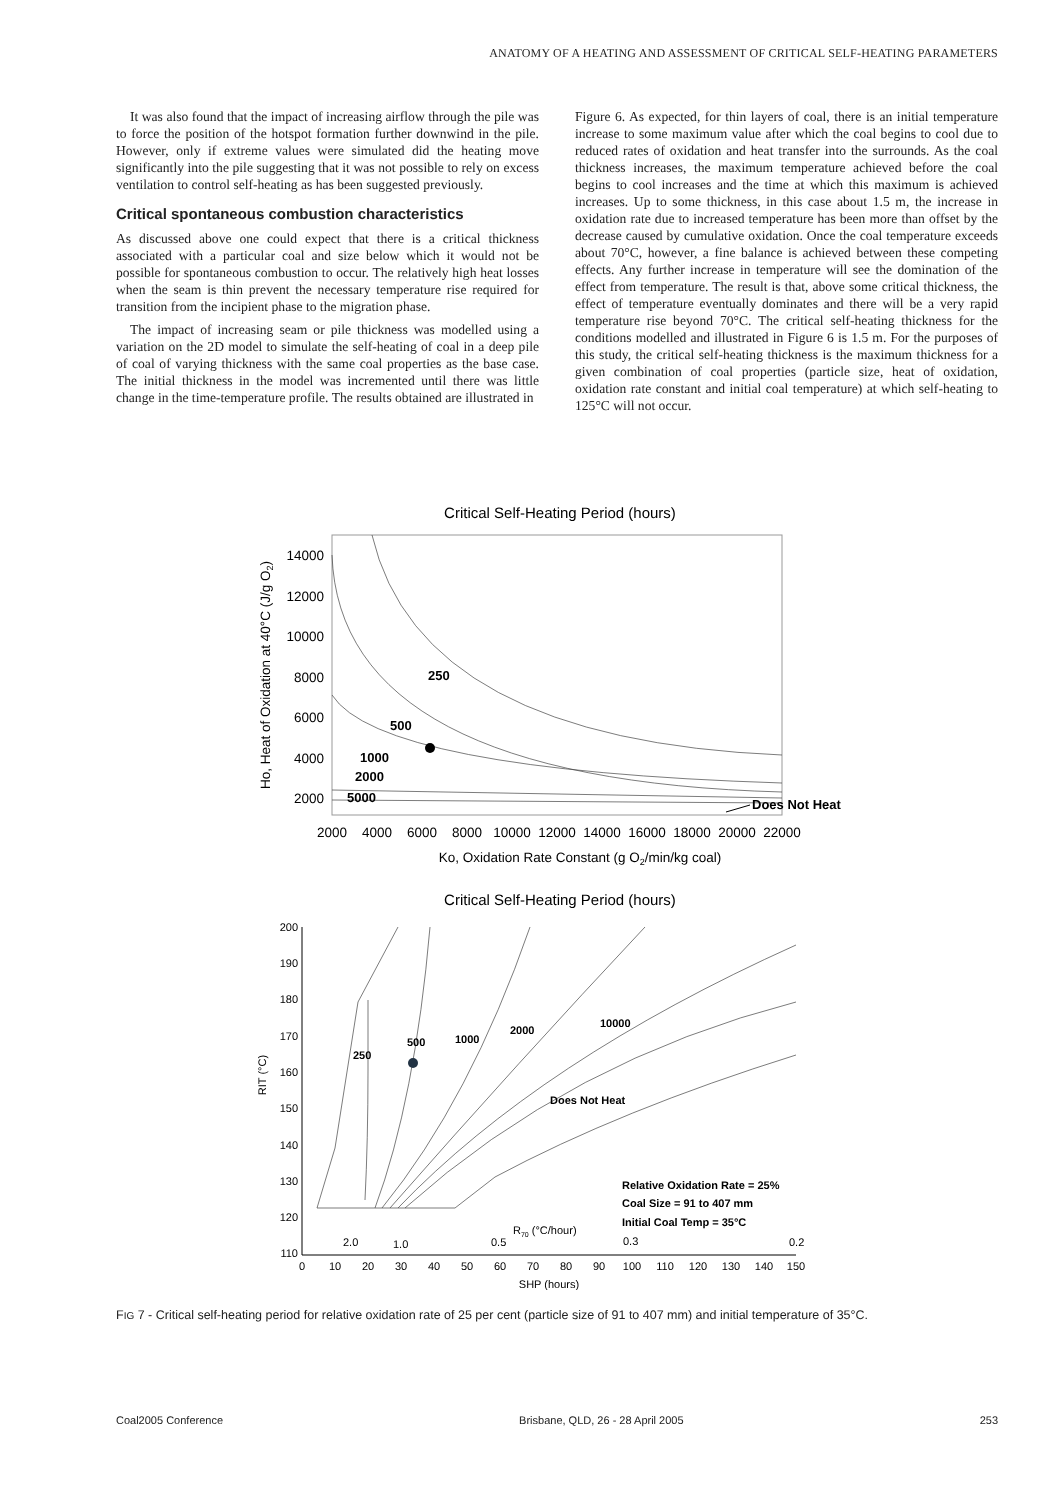ANATOMY OF A HEATING AND ASSESSMENT OF CRITICAL SELF-HEATING PARAMETERS
It was also found that the impact of increasing airflow through the pile was to force the position of the hotspot formation further downwind in the pile. However, only if extreme values were simulated did the heating move significantly into the pile suggesting that it was not possible to rely on excess ventilation to control self-heating as has been suggested previously.
Critical spontaneous combustion characteristics
As discussed above one could expect that there is a critical thickness associated with a particular coal and size below which it would not be possible for spontaneous combustion to occur. The relatively high heat losses when the seam is thin prevent the necessary temperature rise required for transition from the incipient phase to the migration phase.
The impact of increasing seam or pile thickness was modelled using a variation on the 2D model to simulate the self-heating of coal in a deep pile of coal of varying thickness with the same coal properties as the base case. The initial thickness in the model was incremented until there was little change in the time-temperature profile. The results obtained are illustrated in
Figure 6. As expected, for thin layers of coal, there is an initial temperature increase to some maximum value after which the coal begins to cool due to reduced rates of oxidation and heat transfer into the surrounds. As the coal thickness increases, the maximum temperature achieved before the coal begins to cool increases and the time at which this maximum is achieved increases. Up to some thickness, in this case about 1.5 m, the increase in oxidation rate due to increased temperature has been more than offset by the decrease caused by cumulative oxidation. Once the coal temperature exceeds about 70°C, however, a fine balance is achieved between these competing effects. Any further increase in temperature will see the domination of the effect from temperature. The result is that, above some critical thickness, the effect of temperature eventually dominates and there will be a very rapid temperature rise beyond 70°C. The critical self-heating thickness for the conditions modelled and illustrated in Figure 6 is 1.5 m. For the purposes of this study, the critical self-heating thickness is the maximum thickness for a given combination of coal properties (particle size, heat of oxidation, oxidation rate constant and initial coal temperature) at which self-heating to 125°C will not occur.
Critical Self-Heating Period (hours)
14000
12000
10000
8000
6000
4000
2000
Ho, Heat of Oxidation at 40°C (J/g O2)
250
500
1000
2000
5000
Does Not Heat
2000
4000
6000
8000
10000
12000
14000
16000
18000
20000
22000
Ko, Oxidation Rate Constant (g O2/min/kg coal)
Critical Self-Heating Period (hours)
200
190
180
170
160
150
140
130
120
110
RIT (°C)
250
500
1000
2000
10000
Does Not Heat
Relative Oxidation Rate = 25%
Coal Size = 91 to 407 mm
Initial Coal Temp = 35°C
2.0
1.0
0.5
R70 (°C/hour)
0.3
0.2
0
10
20
30
40
50
60
70
80
90
100
110
120
130
140
150
SHP (hours)
FIG 7 - Critical self-heating period for relative oxidation rate of 25 per cent (particle size of 91 to 407 mm) and initial temperature of 35°C.
Coal2005 Conference Brisbane, QLD, 26 - 28 April 2005 253